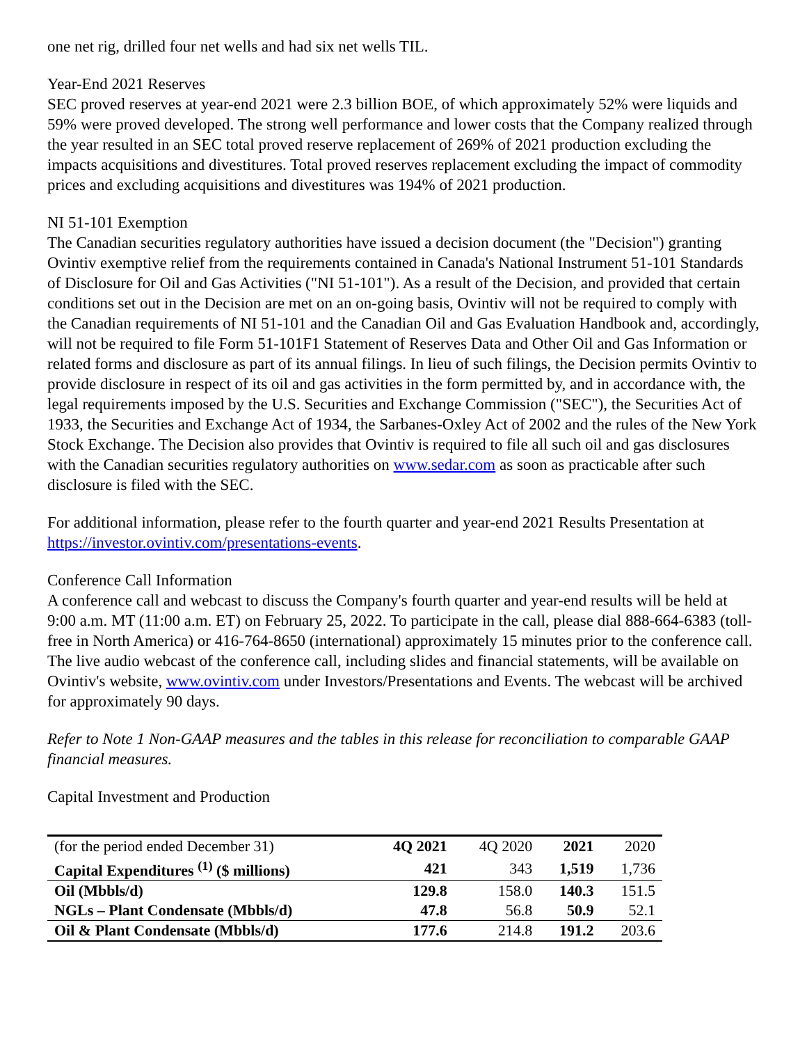one net rig, drilled four net wells and had six net wells TIL.
Year-End 2021 Reserves
SEC proved reserves at year-end 2021 were 2.3 billion BOE, of which approximately 52% were liquids and 59% were proved developed. The strong well performance and lower costs that the Company realized through the year resulted in an SEC total proved reserve replacement of 269% of 2021 production excluding the impacts acquisitions and divestitures. Total proved reserves replacement excluding the impact of commodity prices and excluding acquisitions and divestitures was 194% of 2021 production.
NI 51-101 Exemption
The Canadian securities regulatory authorities have issued a decision document (the "Decision") granting Ovintiv exemptive relief from the requirements contained in Canada's National Instrument 51-101 Standards of Disclosure for Oil and Gas Activities ("NI 51-101"). As a result of the Decision, and provided that certain conditions set out in the Decision are met on an on-going basis, Ovintiv will not be required to comply with the Canadian requirements of NI 51-101 and the Canadian Oil and Gas Evaluation Handbook and, accordingly, will not be required to file Form 51-101F1 Statement of Reserves Data and Other Oil and Gas Information or related forms and disclosure as part of its annual filings. In lieu of such filings, the Decision permits Ovintiv to provide disclosure in respect of its oil and gas activities in the form permitted by, and in accordance with, the legal requirements imposed by the U.S. Securities and Exchange Commission ("SEC"), the Securities Act of 1933, the Securities and Exchange Act of 1934, the Sarbanes-Oxley Act of 2002 and the rules of the New York Stock Exchange. The Decision also provides that Ovintiv is required to file all such oil and gas disclosures with the Canadian securities regulatory authorities on www.sedar.com as soon as practicable after such disclosure is filed with the SEC.
For additional information, please refer to the fourth quarter and year-end 2021 Results Presentation at https://investor.ovintiv.com/presentations-events.
Conference Call Information
A conference call and webcast to discuss the Company's fourth quarter and year-end results will be held at 9:00 a.m. MT (11:00 a.m. ET) on February 25, 2022. To participate in the call, please dial 888-664-6383 (toll-free in North America) or 416-764-8650 (international) approximately 15 minutes prior to the conference call. The live audio webcast of the conference call, including slides and financial statements, will be available on Ovintiv's website, www.ovintiv.com under Investors/Presentations and Events. The webcast will be archived for approximately 90 days.
Refer to Note 1 Non-GAAP measures and the tables in this release for reconciliation to comparable GAAP financial measures.
Capital Investment and Production
| (for the period ended December 31) | 4Q 2021 | 4Q 2020 | 2021 | 2020 |
| Capital Expenditures <sup>(1)</sup> ($ millions) | 421 | 343 | 1,519 | 1,736 |
| Oil (Mbbls/d) | 129.8 | 158.0 | 140.3 | 151.5 |
| NGLs – Plant Condensate (Mbbls/d) | 47.8 | 56.8 | 50.9 | 52.1 |
| Oil & Plant Condensate (Mbbls/d) | 177.6 | 214.8 | 191.2 | 203.6 |